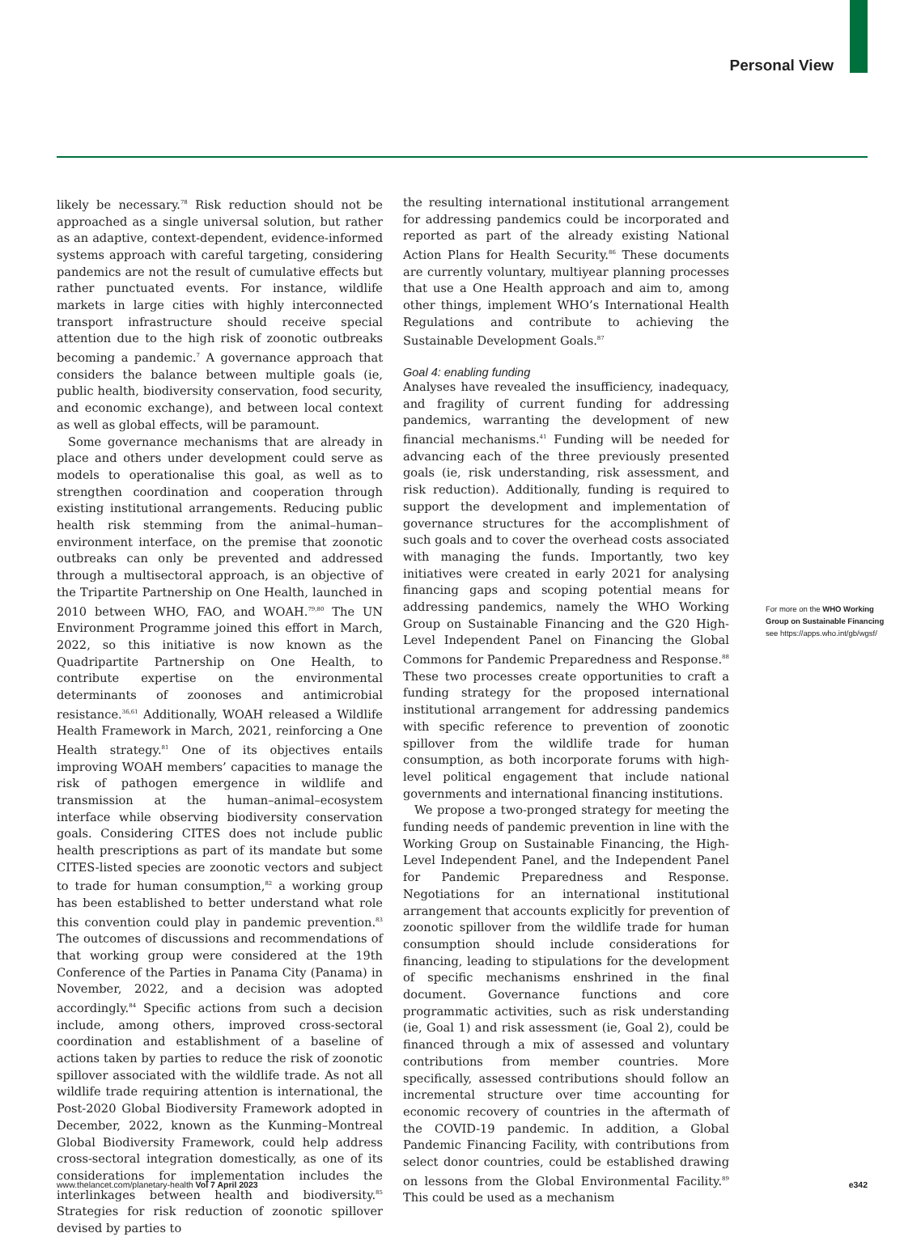Personal View
likely be necessary.<sup>78</sup> Risk reduction should not be approached as a single universal solution, but rather as an adaptive, context-dependent, evidence-informed systems approach with careful targeting, considering pandemics are not the result of cumulative effects but rather punctuated events. For instance, wildlife markets in large cities with highly interconnected transport infrastructure should receive special attention due to the high risk of zoonotic outbreaks becoming a pandemic.<sup>7</sup> A governance approach that considers the balance between multiple goals (ie, public health, biodiversity conservation, food security, and economic exchange), and between local context as well as global effects, will be paramount.
Some governance mechanisms that are already in place and others under development could serve as models to operationalise this goal, as well as to strengthen coordination and cooperation through existing institutional arrangements. Reducing public health risk stemming from the animal–human–environment interface, on the premise that zoonotic outbreaks can only be prevented and addressed through a multisectoral approach, is an objective of the Tripartite Partnership on One Health, launched in 2010 between WHO, FAO, and WOAH.<sup>79,80</sup> The UN Environment Programme joined this effort in March, 2022, so this initiative is now known as the Quadripartite Partnership on One Health, to contribute expertise on the environmental determinants of zoonoses and antimicrobial resistance.<sup>36,61</sup> Additionally, WOAH released a Wildlife Health Framework in March, 2021, reinforcing a One Health strategy.<sup>81</sup> One of its objectives entails improving WOAH members’ capacities to manage the risk of pathogen emergence in wildlife and transmission at the human–animal–ecosystem interface while observing biodiversity conservation goals. Considering CITES does not include public health prescriptions as part of its mandate but some CITES-listed species are zoonotic vectors and subject to trade for human consumption,<sup>82</sup> a working group has been established to better understand what role this convention could play in pandemic prevention.<sup>83</sup> The outcomes of discussions and recommendations of that working group were considered at the 19th Conference of the Parties in Panama City (Panama) in November, 2022, and a decision was adopted accordingly.<sup>84</sup> Specific actions from such a decision include, among others, improved cross-sectoral coordination and establishment of a baseline of actions taken by parties to reduce the risk of zoonotic spillover associated with the wildlife trade. As not all wildlife trade requiring attention is international, the Post-2020 Global Biodiversity Framework adopted in December, 2022, known as the Kunming–Montreal Global Biodiversity Framework, could help address cross-sectoral integration domestically, as one of its considerations for implementation includes the interlinkages between health and biodiversity.<sup>85</sup> Strategies for risk reduction of zoonotic spillover devised by parties to
the resulting international institutional arrangement for addressing pandemics could be incorporated and reported as part of the already existing National Action Plans for Health Security.<sup>86</sup> These documents are currently voluntary, multiyear planning processes that use a One Health approach and aim to, among other things, implement WHO’s International Health Regulations and contribute to achieving the Sustainable Development Goals.<sup>87</sup>
Goal 4: enabling funding
Analyses have revealed the insufficiency, inadequacy, and fragility of current funding for addressing pandemics, warranting the development of new financial mechanisms.<sup>41</sup> Funding will be needed for advancing each of the three previously presented goals (ie, risk understanding, risk assessment, and risk reduction). Additionally, funding is required to support the development and implementation of governance structures for the accomplishment of such goals and to cover the overhead costs associated with managing the funds. Importantly, two key initiatives were created in early 2021 for analysing financing gaps and scoping potential means for addressing pandemics, namely the WHO Working Group on Sustainable Financing and the G20 High-Level Independent Panel on Financing the Global Commons for Pandemic Preparedness and Response.<sup>88</sup> These two processes create opportunities to craft a funding strategy for the proposed international institutional arrangement for addressing pandemics with specific reference to prevention of zoonotic spillover from the wildlife trade for human consumption, as both incorporate forums with high-level political engagement that include national governments and international financing institutions.
We propose a two-pronged strategy for meeting the funding needs of pandemic prevention in line with the Working Group on Sustainable Financing, the High-Level Independent Panel, and the Independent Panel for Pandemic Preparedness and Response. Negotiations for an international institutional arrangement that accounts explicitly for prevention of zoonotic spillover from the wildlife trade for human consumption should include considerations for financing, leading to stipulations for the development of specific mechanisms enshrined in the final document. Governance functions and core programmatic activities, such as risk understanding (ie, Goal 1) and risk assessment (ie, Goal 2), could be financed through a mix of assessed and voluntary contributions from member countries. More specifically, assessed contributions should follow an incremental structure over time accounting for economic recovery of countries in the aftermath of the COVID-19 pandemic. In addition, a Global Pandemic Financing Facility, with contributions from select donor countries, could be established drawing on lessons from the Global Environmental Facility.<sup>89</sup> This could be used as a mechanism
For more on the WHO Working Group on Sustainable Financing see https://apps.who.int/gb/wgsf/
www.thelancet.com/planetary-health Vol 7 April 2023 e342